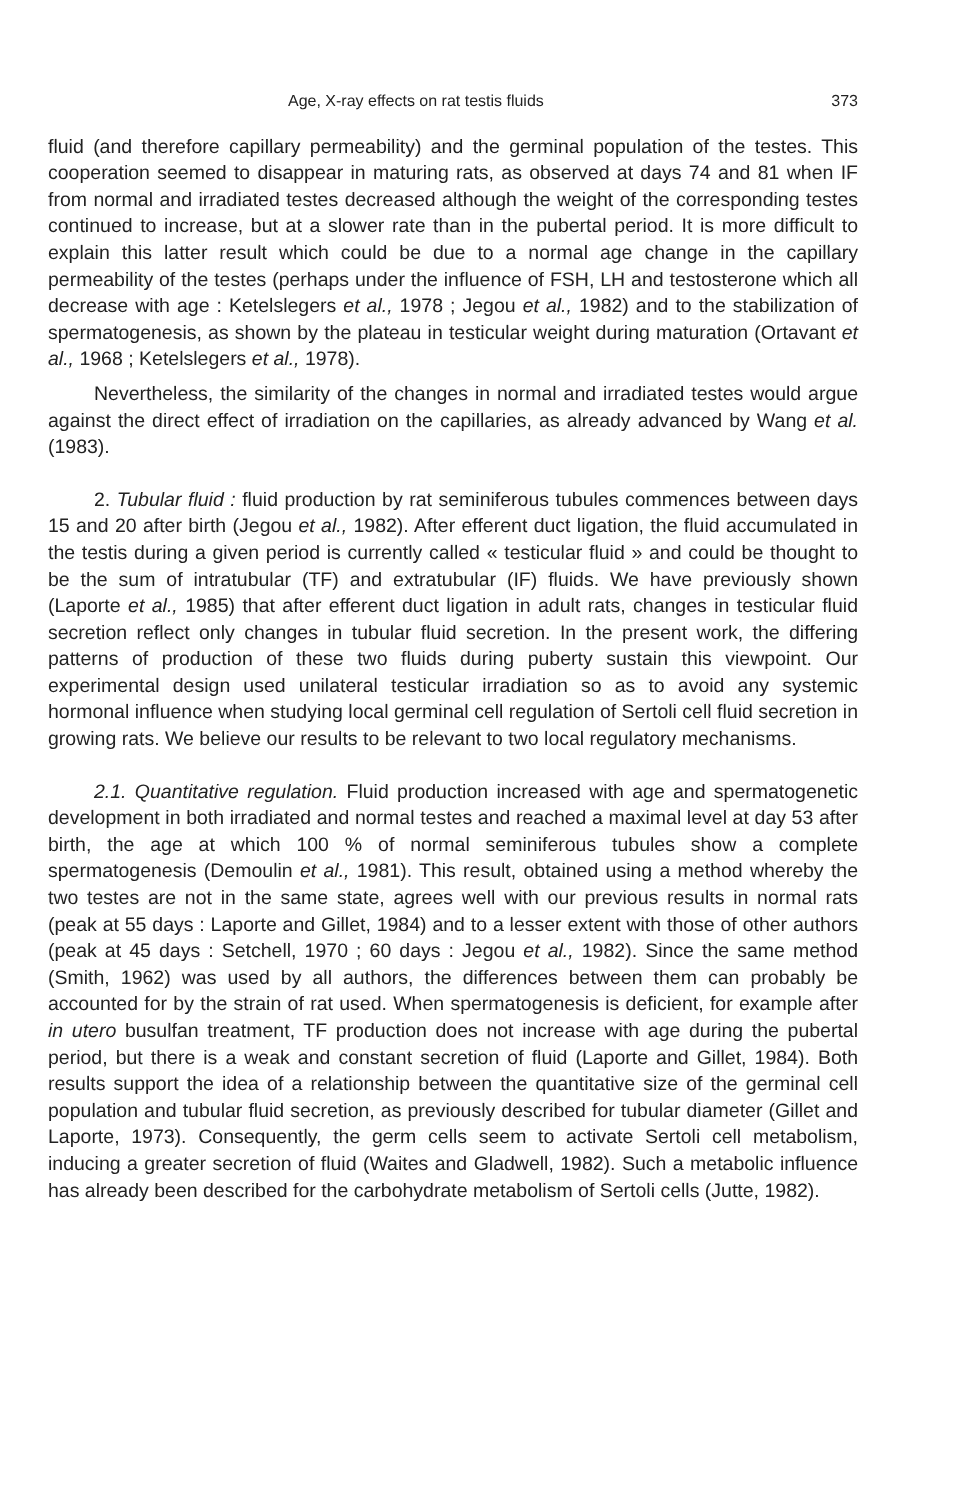Age, X-ray effects on rat testis fluids 373
fluid (and therefore capillary permeability) and the germinal population of the testes. This cooperation seemed to disappear in maturing rats, as observed at days 74 and 81 when IF from normal and irradiated testes decreased although the weight of the corresponding testes continued to increase, but at a slower rate than in the pubertal period. It is more difficult to explain this latter result which could be due to a normal age change in the capillary permeability of the testes (perhaps under the influence of FSH, LH and testosterone which all decrease with age : Ketelslegers et al., 1978 ; Jegou et al., 1982) and to the stabilization of spermatogenesis, as shown by the plateau in testicular weight during maturation (Ortavant et al., 1968 ; Ketelslegers et al., 1978).
Nevertheless, the similarity of the changes in normal and irradiated testes would argue against the direct effect of irradiation on the capillaries, as already advanced by Wang et al. (1983).
2. Tubular fluid : fluid production by rat seminiferous tubules commences between days 15 and 20 after birth (Jegou et al., 1982). After efferent duct ligation, the fluid accumulated in the testis during a given period is currently called « testicular fluid » and could be thought to be the sum of intratubular (TF) and extratubular (IF) fluids. We have previously shown (Laporte et al., 1985) that after efferent duct ligation in adult rats, changes in testicular fluid secretion reflect only changes in tubular fluid secretion. In the present work, the differing patterns of production of these two fluids during puberty sustain this viewpoint. Our experimental design used unilateral testicular irradiation so as to avoid any systemic hormonal influence when studying local germinal cell regulation of Sertoli cell fluid secretion in growing rats. We believe our results to be relevant to two local regulatory mechanisms.
2.1. Quantitative regulation. Fluid production increased with age and spermatogenetic development in both irradiated and normal testes and reached a maximal level at day 53 after birth, the age at which 100 % of normal seminiferous tubules show a complete spermatogenesis (Demoulin et al., 1981). This result, obtained using a method whereby the two testes are not in the same state, agrees well with our previous results in normal rats (peak at 55 days : Laporte and Gillet, 1984) and to a lesser extent with those of other authors (peak at 45 days : Setchell, 1970 ; 60 days : Jegou et al., 1982). Since the same method (Smith, 1962) was used by all authors, the differences between them can probably be accounted for by the strain of rat used. When spermatogenesis is deficient, for example after in utero busulfan treatment, TF production does not increase with age during the pubertal period, but there is a weak and constant secretion of fluid (Laporte and Gillet, 1984). Both results support the idea of a relationship between the quantitative size of the germinal cell population and tubular fluid secretion, as previously described for tubular diameter (Gillet and Laporte, 1973). Consequently, the germ cells seem to activate Sertoli cell metabolism, inducing a greater secretion of fluid (Waites and Gladwell, 1982). Such a metabolic influence has already been described for the carbohydrate metabolism of Sertoli cells (Jutte, 1982).